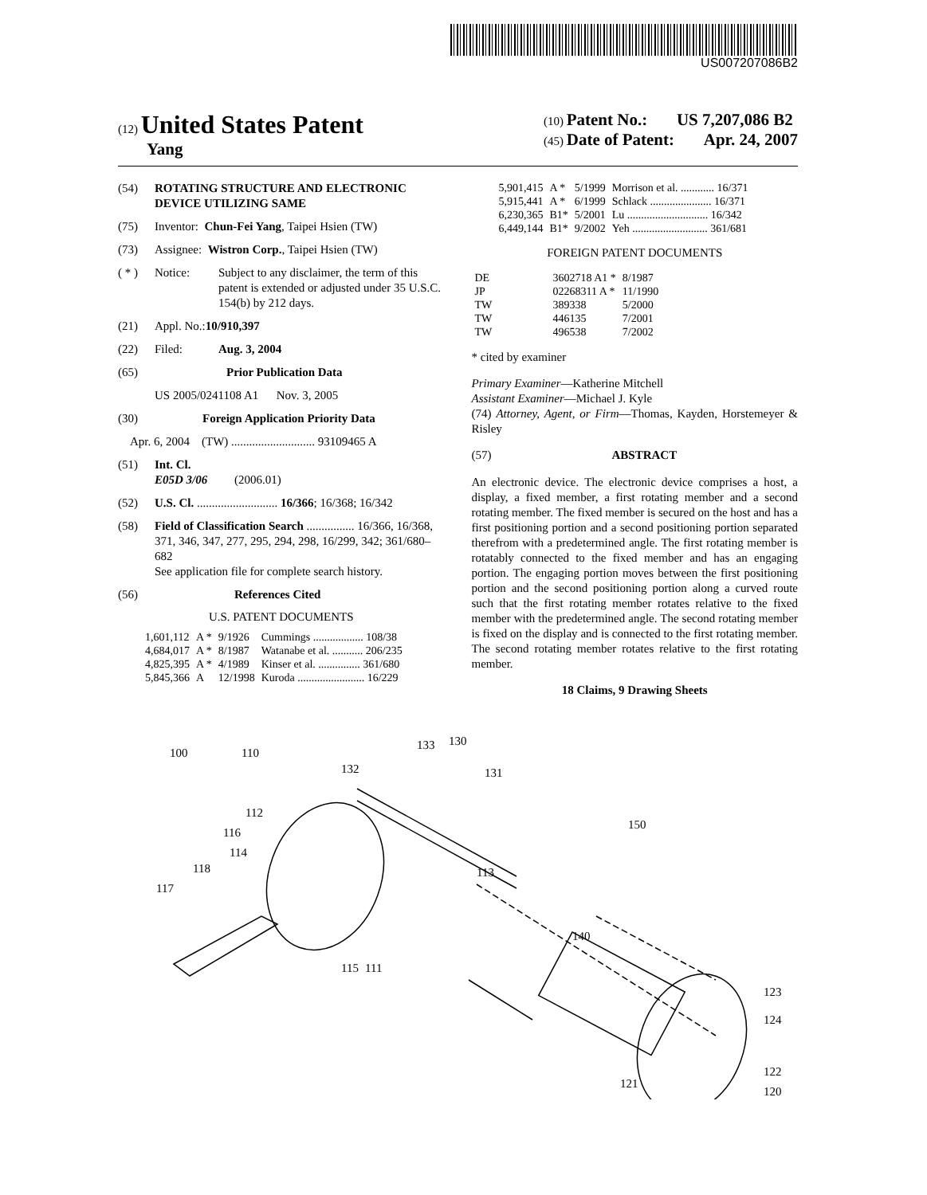US007207086B2
(12) United States Patent
Yang
(10) Patent No.: US 7,207,086 B2
(45) Date of Patent: Apr. 24, 2007
(54) ROTATING STRUCTURE AND ELECTRONIC DEVICE UTILIZING SAME
(75) Inventor: Chun-Fei Yang, Taipei Hsien (TW)
(73) Assignee: Wistron Corp., Taipei Hsien (TW)
( * ) Notice: Subject to any disclaimer, the term of this patent is extended or adjusted under 35 U.S.C. 154(b) by 212 days.
(21) Appl. No.: 10/910,397
(22) Filed: Aug. 3, 2004
(65) Prior Publication Data
US 2005/0241108 A1 Nov. 3, 2005
(30) Foreign Application Priority Data
Apr. 6, 2004 (TW) ............................ 93109465 A
(51) Int. Cl.
E05D 3/06 (2006.01)
(52) U.S. Cl. ........................... 16/366; 16/368; 16/342
(58) Field of Classification Search ................ 16/366, 16/368, 371, 346, 347, 277, 295, 294, 298, 16/299, 342; 361/680–682
See application file for complete search history.
(56) References Cited
U.S. PATENT DOCUMENTS
| 1,601,112 | A * | 9/1926 | Cummings .................. 108/38 |
| 4,684,017 | A * | 8/1987 | Watanabe et al. ........... 206/235 |
| 4,825,395 | A * | 4/1989 | Kinser et al. ............... 361/680 |
| 5,845,366 | A | 12/1998 | Kuroda ........................ 16/229 |
| 5,901,415 | A * | 5/1999 | Morrison et al. ............ 16/371 |
| 5,915,441 | A * | 6/1999 | Schlack ...................... 16/371 |
| 6,230,365 | B1* | 5/2001 | Lu ............................. 16/342 |
| 6,449,144 | B1* | 9/2002 | Yeh ........................... 361/681 |
FOREIGN PATENT DOCUMENTS
| DE | 3602718 A1 * | 8/1987 |
| JP | 02268311 A * | 11/1990 |
| TW | 389338 | 5/2000 |
| TW | 446135 | 7/2001 |
| TW | 496538 | 7/2002 |
* cited by examiner
Primary Examiner—Katherine Mitchell
Assistant Examiner—Michael J. Kyle
(74) Attorney, Agent, or Firm—Thomas, Kayden, Horstemeyer & Risley
(57) ABSTRACT
An electronic device. The electronic device comprises a host, a display, a fixed member, a first rotating member and a second rotating member. The fixed member is secured on the host and has a first positioning portion and a second positioning portion separated therefrom with a predetermined angle. The first rotating member is rotatably connected to the fixed member and has an engaging portion. The engaging portion moves between the first positioning portion and the second positioning portion along a curved route such that the first rotating member rotates relative to the fixed member with the predetermined angle. The second rotating member is fixed on the display and is connected to the first rotating member. The second rotating member rotates relative to the first rotating member.
18 Claims, 9 Drawing Sheets
100
110
132
133
130
131
112
116
114
118
117
113
115
111
150
140
123
124
122
121
120